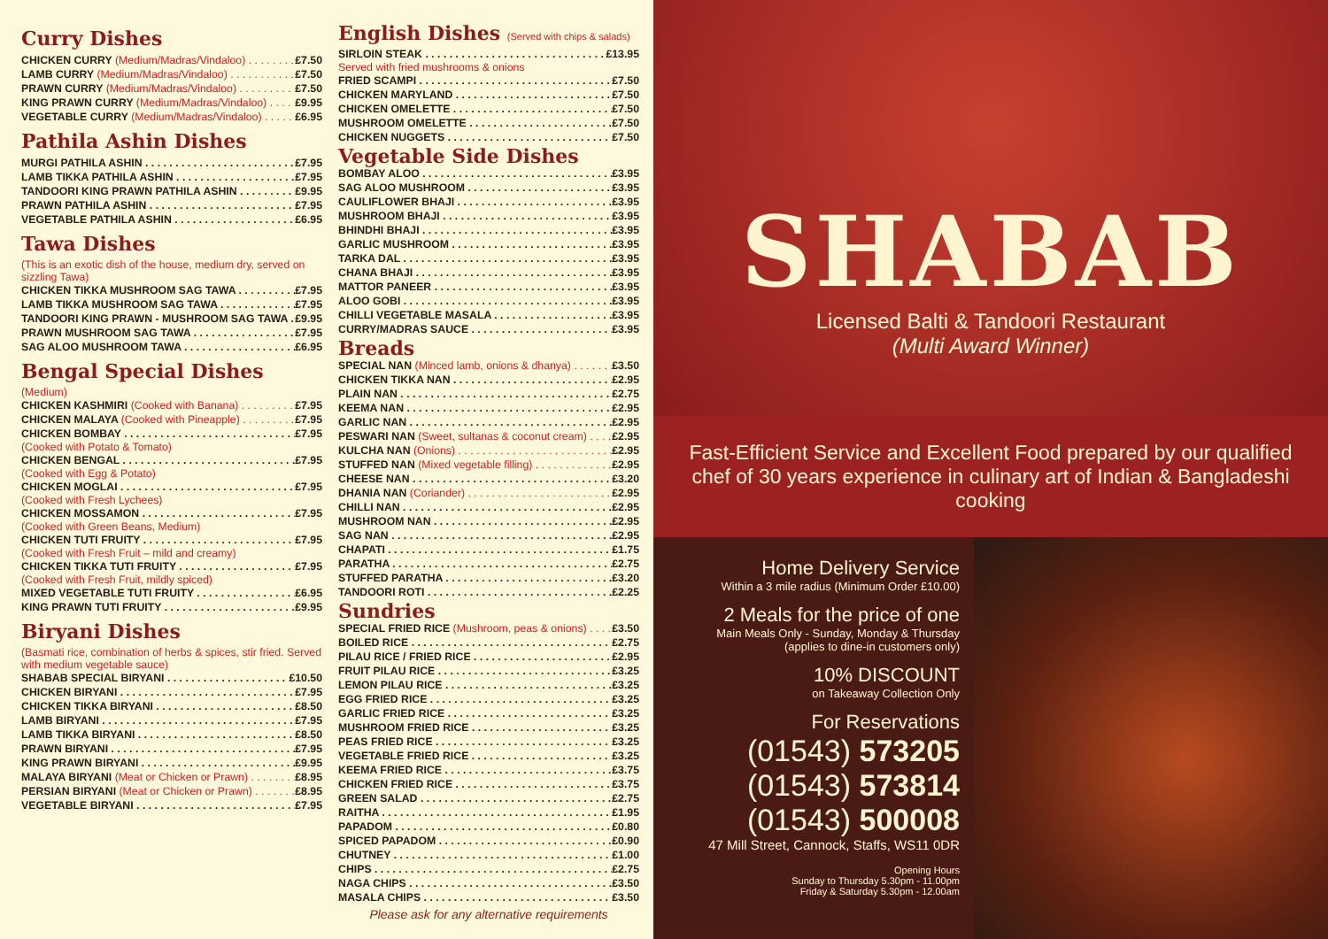Curry Dishes
CHICKEN CURRY (Medium/Madras/Vindaloo) £7.50
LAMB CURRY (Medium/Madras/Vindaloo) £7.50
PRAWN CURRY (Medium/Madras/Vindaloo) £7.50
KING PRAWN CURRY (Medium/Madras/Vindaloo) £9.95
VEGETABLE CURRY (Medium/Madras/Vindaloo) £6.95
Pathila Ashin Dishes
MURGI PATHILA ASHIN £7.95
LAMB TIKKA PATHILA ASHIN £7.95
TANDOORI KING PRAWN PATHILA ASHIN £9.95
PRAWN PATHILA ASHIN £7.95
VEGETABLE PATHILA ASHIN £6.95
Tawa Dishes
(This is an exotic dish of the house, medium dry, served on sizzling Tawa)
CHICKEN TIKKA MUSHROOM SAG TAWA £7.95
LAMB TIKKA MUSHROOM SAG TAWA £7.95
TANDOORI KING PRAWN - MUSHROOM SAG TAWA £9.95
PRAWN MUSHROOM SAG TAWA £7.95
SAG ALOO MUSHROOM TAWA £6.95
Bengal Special Dishes
(Medium)
CHICKEN KASHMIRI (Cooked with Banana) £7.95
CHICKEN MALAYA (Cooked with Pineapple) £7.95
CHICKEN BOMBAY £7.95
(Cooked with Potato & Tomato)
CHICKEN BENGAL £7.95
(Cooked with Egg & Potato)
CHICKEN MOGLAI £7.95
(Cooked with Fresh Lychees)
CHICKEN MOSSAMON £7.95
(Cooked with Green Beans, Medium)
CHICKEN TUTI FRUITY £7.95
(Cooked with Fresh Fruit – mild and creamy)
CHICKEN TIKKA TUTI FRUITY £7.95
(Cooked with Fresh Fruit, mildly spiced)
MIXED VEGETABLE TUTI FRUITY £6.95
KING PRAWN TUTI FRUITY £9.95
Biryani Dishes
(Basmati rice, combination of herbs & spices, stir fried. Served with medium vegetable sauce)
SHABAB SPECIAL BIRYANI £10.50
CHICKEN BIRYANI £7.95
CHICKEN TIKKA BIRYANI £8.50
LAMB BIRYANI £7.95
LAMB TIKKA BIRYANI £8.50
PRAWN BIRYANI £7.95
KING PRAWN BIRYANI £9.95
MALAYA BIRYANI (Meat or Chicken or Prawn) £8.95
PERSIAN BIRYANI (Meat or Chicken or Prawn) £8.95
VEGETABLE BIRYANI £7.95
English Dishes (Served with chips & salads)
SIRLOIN STEAK £13.95
Served with fried mushrooms & onions
FRIED SCAMPI £7.50
CHICKEN MARYLAND £7.50
CHICKEN OMELETTE £7.50
MUSHROOM OMELETTE £7.50
CHICKEN NUGGETS £7.50
Vegetable Side Dishes
BOMBAY ALOO £3.95
SAG ALOO MUSHROOM £3.95
CAULIFLOWER BHAJI £3.95
MUSHROOM BHAJI £3.95
BHINDHI BHAJI £3.95
GARLIC MUSHROOM £3.95
TARKA DAL £3.95
CHANA BHAJI £3.95
MATTOR PANEER £3.95
ALOO GOBI £3.95
CHILLI VEGETABLE MASALA £3.95
CURRY/MADRAS SAUCE £3.95
Breads
SPECIAL NAN (Minced lamb, onions & dhanya) £3.50
CHICKEN TIKKA NAN £2.95
PLAIN NAN £2.75
KEEMA NAN £2.95
GARLIC NAN £2.95
PESWARI NAN (Sweet, sultanas & coconut cream) £2.95
KULCHA NAN (Onions) £2.95
STUFFED NAN (Mixed vegetable filling) £2.95
CHEESE NAN £3.20
DHANIA NAN (Coriander) £2.95
CHILLI NAN £2.95
MUSHROOM NAN £2.95
SAG NAN £2.95
CHAPATI £1.75
PARATHA £2.75
STUFFED PARATHA £3.20
TANDOORI ROTI £2.25
Sundries
SPECIAL FRIED RICE (Mushroom, peas & onions) £3.50
BOILED RICE £2.75
PILAU RICE / FRIED RICE £2.95
FRUIT PILAU RICE £3.25
LEMON PILAU RICE £3.25
EGG FRIED RICE £3.25
GARLIC FRIED RICE £3.25
MUSHROOM FRIED RICE £3.25
PEAS FRIED RICE £3.25
VEGETABLE FRIED RICE £3.25
KEEMA FRIED RICE £3.75
CHICKEN FRIED RICE £3.75
GREEN SALAD £2.75
RAITHA £1.95
PAPADOM £0.80
SPICED PAPADOM £0.90
CHUTNEY £1.00
CHIPS £2.75
NAGA CHIPS £3.50
MASALA CHIPS £3.50
Please ask for any alternative requirements
SHABAB
Licensed Balti & Tandoori Restaurant
(Multi Award Winner)
Fast-Efficient Service and Excellent Food prepared by our qualified chef of 30 years experience in culinary art of Indian & Bangladeshi cooking
Home Delivery Service
Within a 3 mile radius (Minimum Order £10.00)
2 Meals for the price of one
Main Meals Only - Sunday, Monday & Thursday
(applies to dine-in customers only)
10% DISCOUNT
on Takeaway Collection Only
For Reservations
(01543) 573205
(01543) 573814
(01543) 500008
47 Mill Street, Cannock, Staffs, WS11 0DR
Opening Hours
Sunday to Thursday 5.30pm - 11.00pm
Friday & Saturday 5.30pm - 12.00am